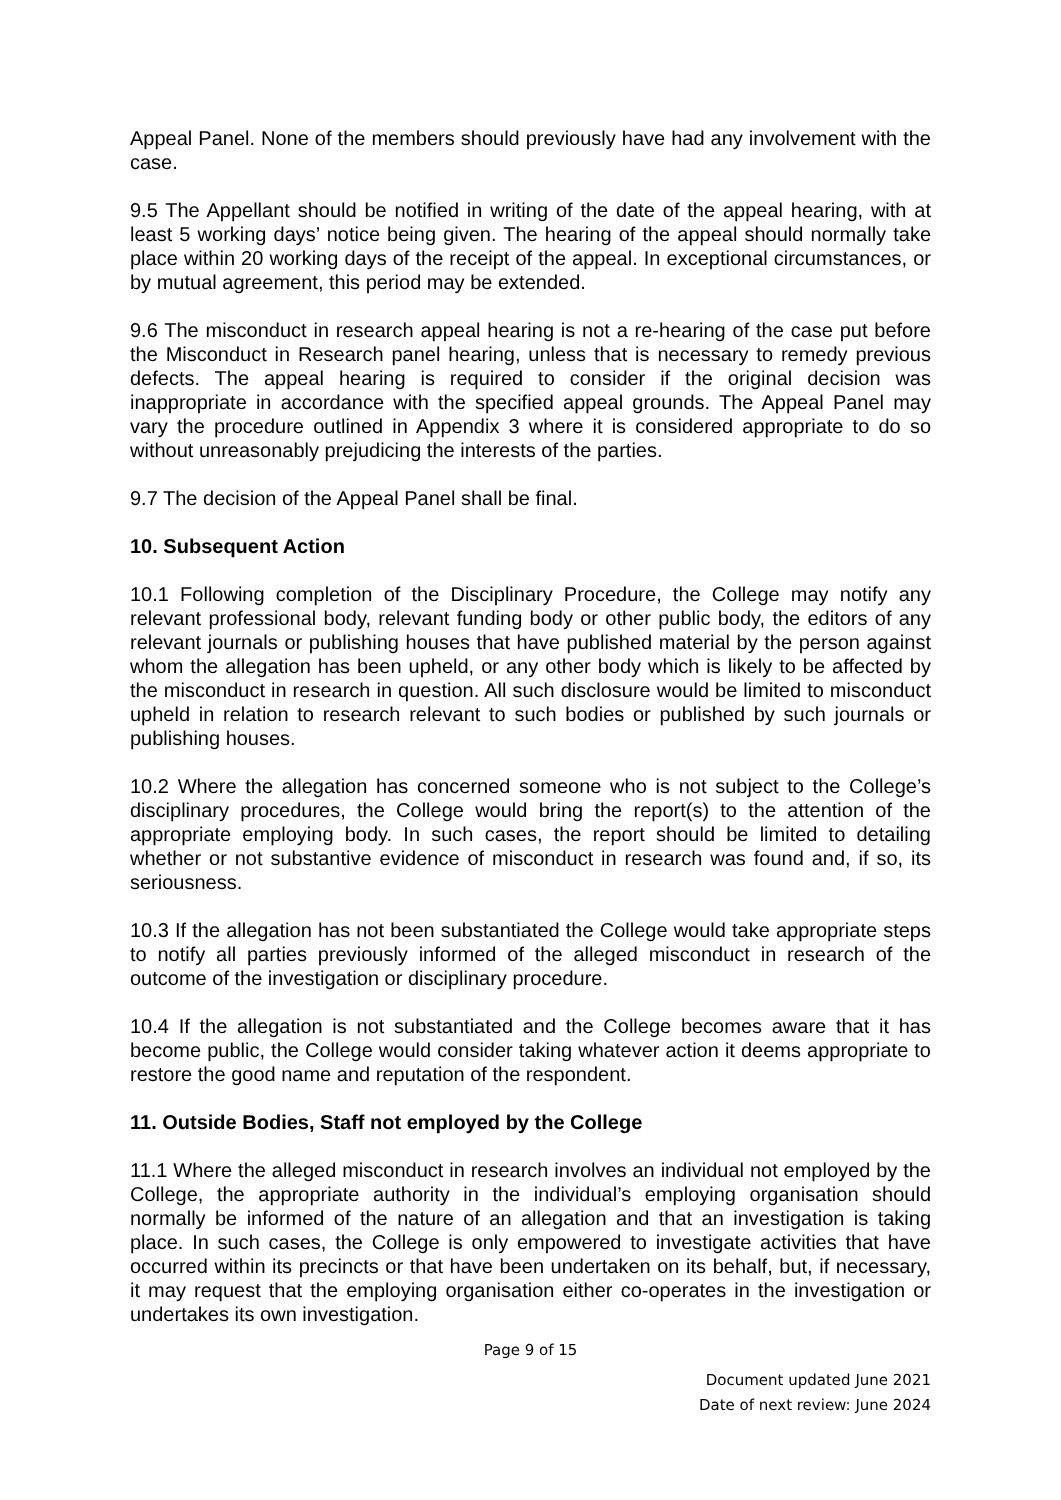Appeal Panel. None of the members should previously have had any involvement with the case.
9.5 The Appellant should be notified in writing of the date of the appeal hearing, with at least 5 working days’ notice being given. The hearing of the appeal should normally take place within 20 working days of the receipt of the appeal. In exceptional circumstances, or by mutual agreement, this period may be extended.
9.6 The misconduct in research appeal hearing is not a re-hearing of the case put before the Misconduct in Research panel hearing, unless that is necessary to remedy previous defects. The appeal hearing is required to consider if the original decision was inappropriate in accordance with the specified appeal grounds. The Appeal Panel may vary the procedure outlined in Appendix 3 where it is considered appropriate to do so without unreasonably prejudicing the interests of the parties.
9.7 The decision of the Appeal Panel shall be final.
10. Subsequent Action
10.1 Following completion of the Disciplinary Procedure, the College may notify any relevant professional body, relevant funding body or other public body, the editors of any relevant journals or publishing houses that have published material by the person against whom the allegation has been upheld, or any other body which is likely to be affected by the misconduct in research in question. All such disclosure would be limited to misconduct upheld in relation to research relevant to such bodies or published by such journals or publishing houses.
10.2 Where the allegation has concerned someone who is not subject to the College’s disciplinary procedures, the College would bring the report(s) to the attention of the appropriate employing body. In such cases, the report should be limited to detailing whether or not substantive evidence of misconduct in research was found and, if so, its seriousness.
10.3 If the allegation has not been substantiated the College would take appropriate steps to notify all parties previously informed of the alleged misconduct in research of the outcome of the investigation or disciplinary procedure.
10.4 If the allegation is not substantiated and the College becomes aware that it has become public, the College would consider taking whatever action it deems appropriate to restore the good name and reputation of the respondent.
11. Outside Bodies, Staff not employed by the College
11.1 Where the alleged misconduct in research involves an individual not employed by the College, the appropriate authority in the individual’s employing organisation should normally be informed of the nature of an allegation and that an investigation is taking place. In such cases, the College is only empowered to investigate activities that have occurred within its precincts or that have been undertaken on its behalf, but, if necessary, it may request that the employing organisation either co-operates in the investigation or undertakes its own investigation.
Page 9 of 15
Document updated June 2021
Date of next review: June 2024